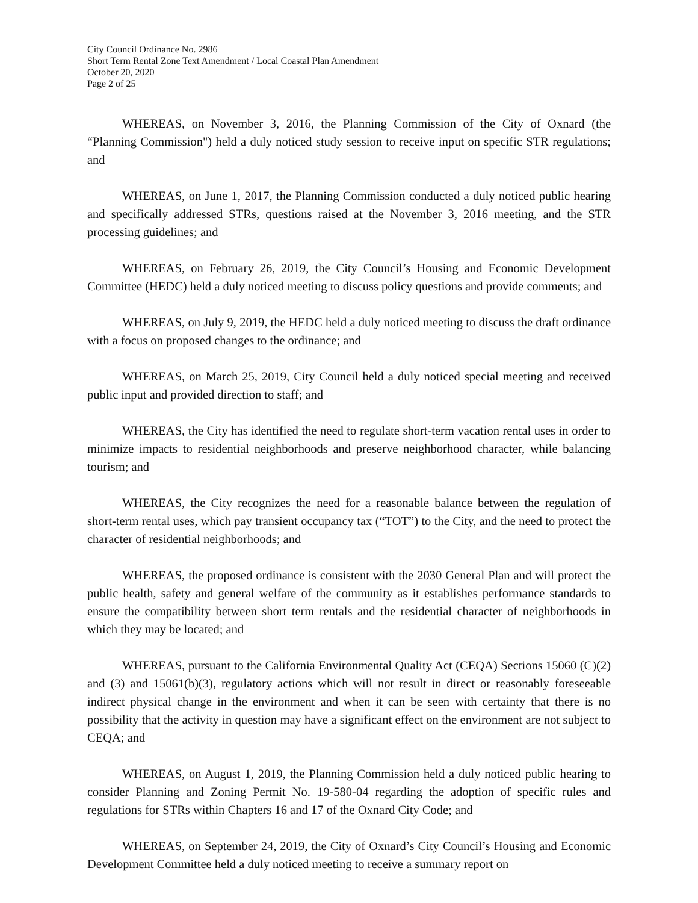City Council Ordinance No. 2986
Short Term Rental Zone Text Amendment / Local Coastal Plan Amendment
October 20, 2020
Page 2 of 25
WHEREAS, on November 3, 2016, the Planning Commission of the City of Oxnard (the “Planning Commission") held a duly noticed study session to receive input on specific STR regulations; and
WHEREAS, on June 1, 2017, the Planning Commission conducted a duly noticed public hearing and specifically addressed STRs, questions raised at the November 3, 2016 meeting, and the STR processing guidelines; and
WHEREAS, on February 26, 2019, the City Council’s Housing and Economic Development Committee (HEDC) held a duly noticed meeting to discuss policy questions and provide comments; and
WHEREAS, on July 9, 2019, the HEDC held a duly noticed meeting to discuss the draft ordinance with a focus on proposed changes to the ordinance; and
WHEREAS, on March 25, 2019, City Council held a duly noticed special meeting and received public input and provided direction to staff; and
WHEREAS, the City has identified the need to regulate short-term vacation rental uses in order to minimize impacts to residential neighborhoods and preserve neighborhood character, while balancing tourism; and
WHEREAS, the City recognizes the need for a reasonable balance between the regulation of short-term rental uses, which pay transient occupancy tax (“TOT”) to the City, and the need to protect the character of residential neighborhoods; and
WHEREAS, the proposed ordinance is consistent with the 2030 General Plan and will protect the public health, safety and general welfare of the community as it establishes performance standards to ensure the compatibility between short term rentals and the residential character of neighborhoods in which they may be located; and
WHEREAS, pursuant to the California Environmental Quality Act (CEQA) Sections 15060 (C)(2) and (3) and 15061(b)(3), regulatory actions which will not result in direct or reasonably foreseeable indirect physical change in the environment and when it can be seen with certainty that there is no possibility that the activity in question may have a significant effect on the environment are not subject to CEQA; and
WHEREAS, on August 1, 2019, the Planning Commission held a duly noticed public hearing to consider Planning and Zoning Permit No. 19-580-04 regarding the adoption of specific rules and regulations for STRs within Chapters 16 and 17 of the Oxnard City Code; and
WHEREAS, on September 24, 2019, the City of Oxnard’s City Council’s Housing and Economic Development Committee held a duly noticed meeting to receive a summary report on